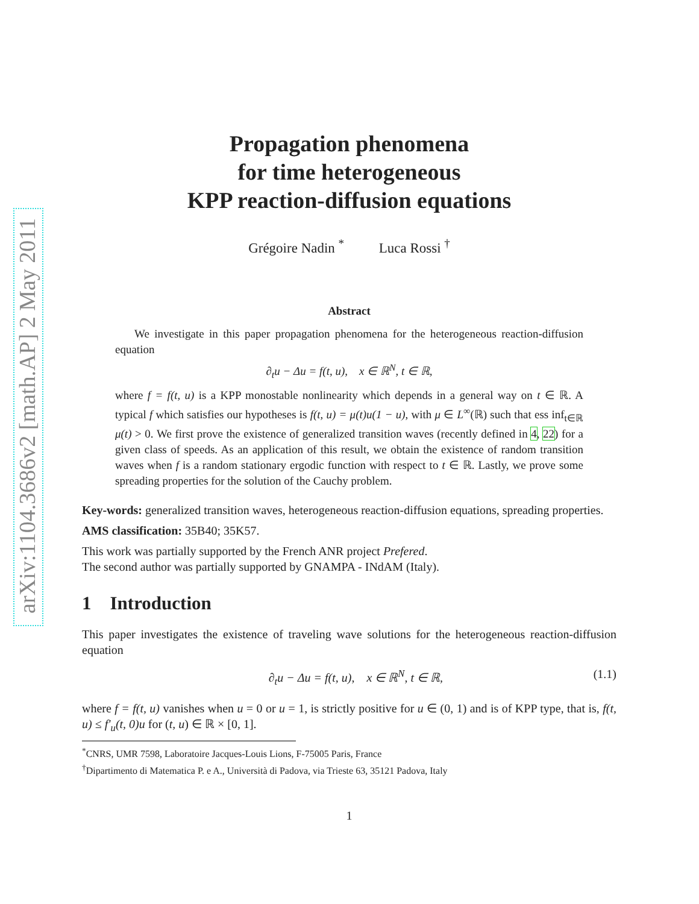arXiv:1104.3686v2 [math.AP] 2 May 2011
Propagation phenomena
for time heterogeneous
KPP reaction-diffusion equations
Grégoire Nadin <sup>*</sup> Luca Rossi <sup>†</sup>
Abstract
We investigate in this paper propagation phenomena for the heterogeneous reaction-diffusion equation
∂<sub>t</sub>u − Δu = f(t, u), x ∈ ℝ<sup>N</sup>, t ∈ ℝ,
where f = f(t, u) is a KPP monostable nonlinearity which depends in a general way on t ∈ ℝ. A typical f which satisfies our hypotheses is f(t, u) = μ(t)u(1 − u), with μ ∈ L<sup>∞</sup>(ℝ) such that ess inf<sub>t∈ℝ</sub> μ(t) > 0. We first prove the existence of generalized transition waves (recently defined in 4, 22) for a given class of speeds. As an application of this result, we obtain the existence of random transition waves when f is a random stationary ergodic function with respect to t ∈ ℝ. Lastly, we prove some spreading properties for the solution of the Cauchy problem.
Key-words: generalized transition waves, heterogeneous reaction-diffusion equations, spreading properties.
AMS classification: 35B40; 35K57.
This work was partially supported by the French ANR project Prefered.
The second author was partially supported by GNAMPA - INdAM (Italy).
1 Introduction
This paper investigates the existence of traveling wave solutions for the heterogeneous reaction-diffusion equation
∂<sub>t</sub>u − Δu = f(t, u), x ∈ ℝ<sup>N</sup>, t ∈ ℝ, (1.1)
where f = f(t, u) vanishes when u = 0 or u = 1, is strictly positive for u ∈ (0, 1) and is of KPP type, that is, f(t, u) ≤ f′<sub>u</sub>(t, 0)u for (t, u) ∈ ℝ × [0, 1].
<sup>*</sup> CNRS, UMR 7598, Laboratoire Jacques-Louis Lions, F-75005 Paris, France
<sup>†</sup> Dipartimento di Matematica P. e A., Università di Padova, via Trieste 63, 35121 Padova, Italy
1